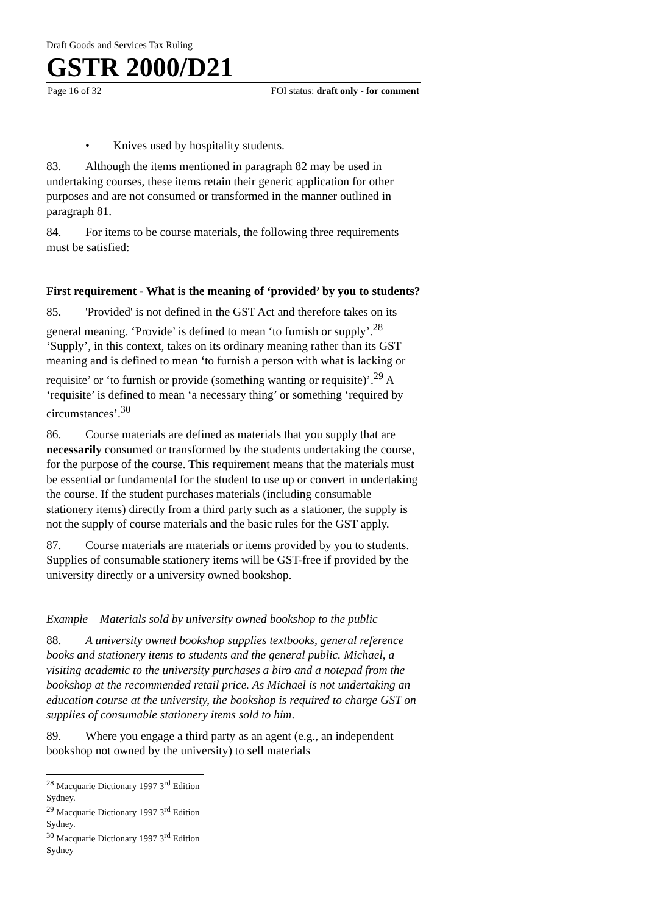Draft Goods and Services Tax Ruling
GSTR 2000/D21
Page 16 of 32 FOI status: draft only - for comment
• Knives used by hospitality students.
83. Although the items mentioned in paragraph 82 may be used in undertaking courses, these items retain their generic application for other purposes and are not consumed or transformed in the manner outlined in paragraph 81.
84. For items to be course materials, the following three requirements must be satisfied:
First requirement - What is the meaning of ‘provided’ by you to students?
85. 'Provided' is not defined in the GST Act and therefore takes on its general meaning. ‘Provide’ is defined to mean ‘to furnish or supply’.<sup>28</sup> ‘Supply’, in this context, takes on its ordinary meaning rather than its GST meaning and is defined to mean ‘to furnish a person with what is lacking or requisite’ or ‘to furnish or provide (something wanting or requisite)’.<sup>29</sup> A ‘requisite’ is defined to mean ‘a necessary thing’ or something ‘required by circumstances’.<sup>30</sup>
86. Course materials are defined as materials that you supply that are necessarily consumed or transformed by the students undertaking the course, for the purpose of the course. This requirement means that the materials must be essential or fundamental for the student to use up or convert in undertaking the course. If the student purchases materials (including consumable stationery items) directly from a third party such as a stationer, the supply is not the supply of course materials and the basic rules for the GST apply.
87. Course materials are materials or items provided by you to students. Supplies of consumable stationery items will be GST-free if provided by the university directly or a university owned bookshop.
Example – Materials sold by university owned bookshop to the public
88. A university owned bookshop supplies textbooks, general reference books and stationery items to students and the general public. Michael, a visiting academic to the university purchases a biro and a notepad from the bookshop at the recommended retail price. As Michael is not undertaking an education course at the university, the bookshop is required to charge GST on supplies of consumable stationery items sold to him.
89. Where you engage a third party as an agent (e.g., an independent bookshop not owned by the university) to sell materials
<sup>28</sup> Macquarie Dictionary 1997 3<sup>rd</sup> Edition Sydney.
<sup>29</sup> Macquarie Dictionary 1997 3<sup>rd</sup> Edition Sydney.
<sup>30</sup> Macquarie Dictionary 1997 3<sup>rd</sup> Edition Sydney